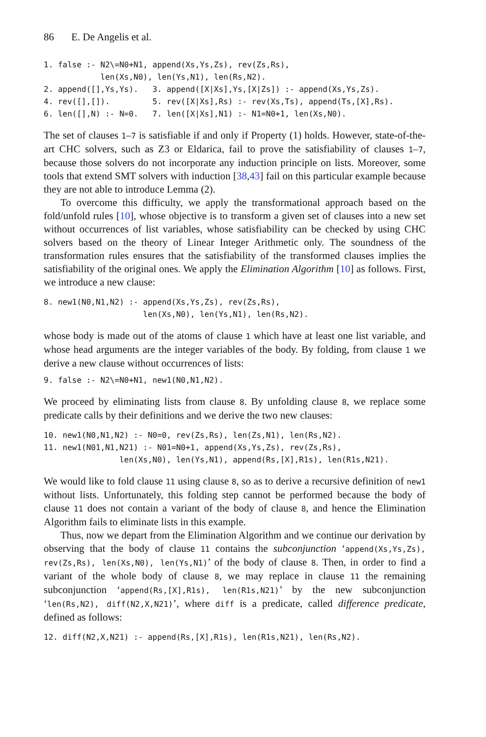86 E. De Angelis et al.
1. false :- N2\=N0+N1, append(Xs,Ys,Zs), rev(Zs,Rs),
            len(Xs,N0), len(Ys,N1), len(Rs,N2).
2. append([],Ys,Ys).   3. append([X|Xs],Ys,[X|Zs]) :- append(Xs,Ys,Zs).
4. rev([],[]).         5. rev([X|Xs],Rs) :- rev(Xs,Ts), append(Ts,[X],Rs).
6. len([],N) :- N=0.   7. len([X|Xs],N1) :- N1=N0+1, len(Xs,N0).
The set of clauses 1–7 is satisfiable if and only if Property (1) holds. However, state-of-the-art CHC solvers, such as Z3 or Eldarica, fail to prove the satisfiability of clauses 1–7, because those solvers do not incorporate any induction principle on lists. Moreover, some tools that extend SMT solvers with induction [38,43] fail on this particular example because they are not able to introduce Lemma (2).
To overcome this difficulty, we apply the transformational approach based on the fold/unfold rules [10], whose objective is to transform a given set of clauses into a new set without occurrences of list variables, whose satisfiability can be checked by using CHC solvers based on the theory of Linear Integer Arithmetic only. The soundness of the transformation rules ensures that the satisfiability of the transformed clauses implies the satisfiability of the original ones. We apply the Elimination Algorithm [10] as follows. First, we introduce a new clause:
8. new1(N0,N1,N2) :- append(Xs,Ys,Zs), rev(Zs,Rs),
                     len(Xs,N0), len(Ys,N1), len(Rs,N2).
whose body is made out of the atoms of clause 1 which have at least one list variable, and whose head arguments are the integer variables of the body. By folding, from clause 1 we derive a new clause without occurrences of lists:
9. false :- N2\=N0+N1, new1(N0,N1,N2).
We proceed by eliminating lists from clause 8. By unfolding clause 8, we replace some predicate calls by their definitions and we derive the two new clauses:
10. new1(N0,N1,N2) :- N0=0, rev(Zs,Rs), len(Zs,N1), len(Rs,N2).
11. new1(N01,N1,N21) :- N01=N0+1, append(Xs,Ys,Zs), rev(Zs,Rs),
                len(Xs,N0), len(Ys,N1), append(Rs,[X],R1s), len(R1s,N21).
We would like to fold clause 11 using clause 8, so as to derive a recursive definition of new1 without lists. Unfortunately, this folding step cannot be performed because the body of clause 11 does not contain a variant of the body of clause 8, and hence the Elimination Algorithm fails to eliminate lists in this example.
Thus, now we depart from the Elimination Algorithm and we continue our derivation by observing that the body of clause 11 contains the subconjunction ‘append(Xs,Ys,Zs), rev(Zs,Rs), len(Xs,N0), len(Ys,N1)’ of the body of clause 8. Then, in order to find a variant of the whole body of clause 8, we may replace in clause 11 the remaining subconjunction ‘append(Rs,[X],R1s), len(R1s,N21)’ by the new subconjunction ‘len(Rs,N2), diff(N2,X,N21)’, where diff is a predicate, called difference predicate, defined as follows:
12. diff(N2,X,N21) :- append(Rs,[X],R1s), len(R1s,N21), len(Rs,N2).